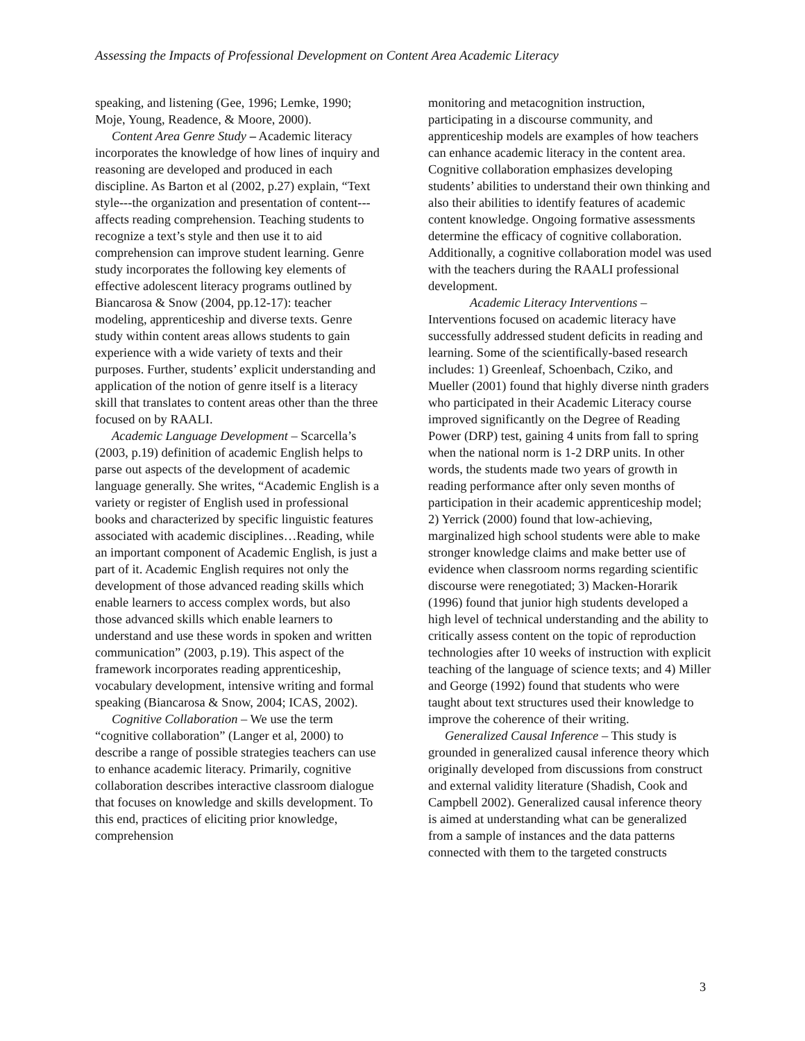Assessing the Impacts of Professional Development on Content Area Academic Literacy
speaking, and listening (Gee, 1996; Lemke, 1990; Moje, Young, Readence, & Moore, 2000).
Content Area Genre Study – Academic literacy incorporates the knowledge of how lines of inquiry and reasoning are developed and produced in each discipline. As Barton et al (2002, p.27) explain, “Text style---the organization and presentation of content---affects reading comprehension. Teaching students to recognize a text’s style and then use it to aid comprehension can improve student learning. Genre study incorporates the following key elements of effective adolescent literacy programs outlined by Biancarosa & Snow (2004, pp.12-17): teacher modeling, apprenticeship and diverse texts. Genre study within content areas allows students to gain experience with a wide variety of texts and their purposes. Further, students’ explicit understanding and application of the notion of genre itself is a literacy skill that translates to content areas other than the three focused on by RAALI.
Academic Language Development – Scarcella’s (2003, p.19) definition of academic English helps to parse out aspects of the development of academic language generally. She writes, “Academic English is a variety or register of English used in professional books and characterized by specific linguistic features associated with academic disciplines…Reading, while an important component of Academic English, is just a part of it. Academic English requires not only the development of those advanced reading skills which enable learners to access complex words, but also those advanced skills which enable learners to understand and use these words in spoken and written communication” (2003, p.19). This aspect of the framework incorporates reading apprenticeship, vocabulary development, intensive writing and formal speaking (Biancarosa & Snow, 2004; ICAS, 2002).
Cognitive Collaboration – We use the term “cognitive collaboration” (Langer et al, 2000) to describe a range of possible strategies teachers can use to enhance academic literacy. Primarily, cognitive collaboration describes interactive classroom dialogue that focuses on knowledge and skills development. To this end, practices of eliciting prior knowledge, comprehension
monitoring and metacognition instruction, participating in a discourse community, and apprenticeship models are examples of how teachers can enhance academic literacy in the content area. Cognitive collaboration emphasizes developing students’ abilities to understand their own thinking and also their abilities to identify features of academic content knowledge. Ongoing formative assessments determine the efficacy of cognitive collaboration. Additionally, a cognitive collaboration model was used with the teachers during the RAALI professional development.
Academic Literacy Interventions – Interventions focused on academic literacy have successfully addressed student deficits in reading and learning. Some of the scientifically-based research includes: 1) Greenleaf, Schoenbach, Cziko, and Mueller (2001) found that highly diverse ninth graders who participated in their Academic Literacy course improved significantly on the Degree of Reading Power (DRP) test, gaining 4 units from fall to spring when the national norm is 1-2 DRP units. In other words, the students made two years of growth in reading performance after only seven months of participation in their academic apprenticeship model; 2) Yerrick (2000) found that low-achieving, marginalized high school students were able to make stronger knowledge claims and make better use of evidence when classroom norms regarding scientific discourse were renegotiated; 3) Macken-Horarik (1996) found that junior high students developed a high level of technical understanding and the ability to critically assess content on the topic of reproduction technologies after 10 weeks of instruction with explicit teaching of the language of science texts; and 4) Miller and George (1992) found that students who were taught about text structures used their knowledge to improve the coherence of their writing.
Generalized Causal Inference – This study is grounded in generalized causal inference theory which originally developed from discussions from construct and external validity literature (Shadish, Cook and Campbell 2002). Generalized causal inference theory is aimed at understanding what can be generalized from a sample of instances and the data patterns connected with them to the targeted constructs
3